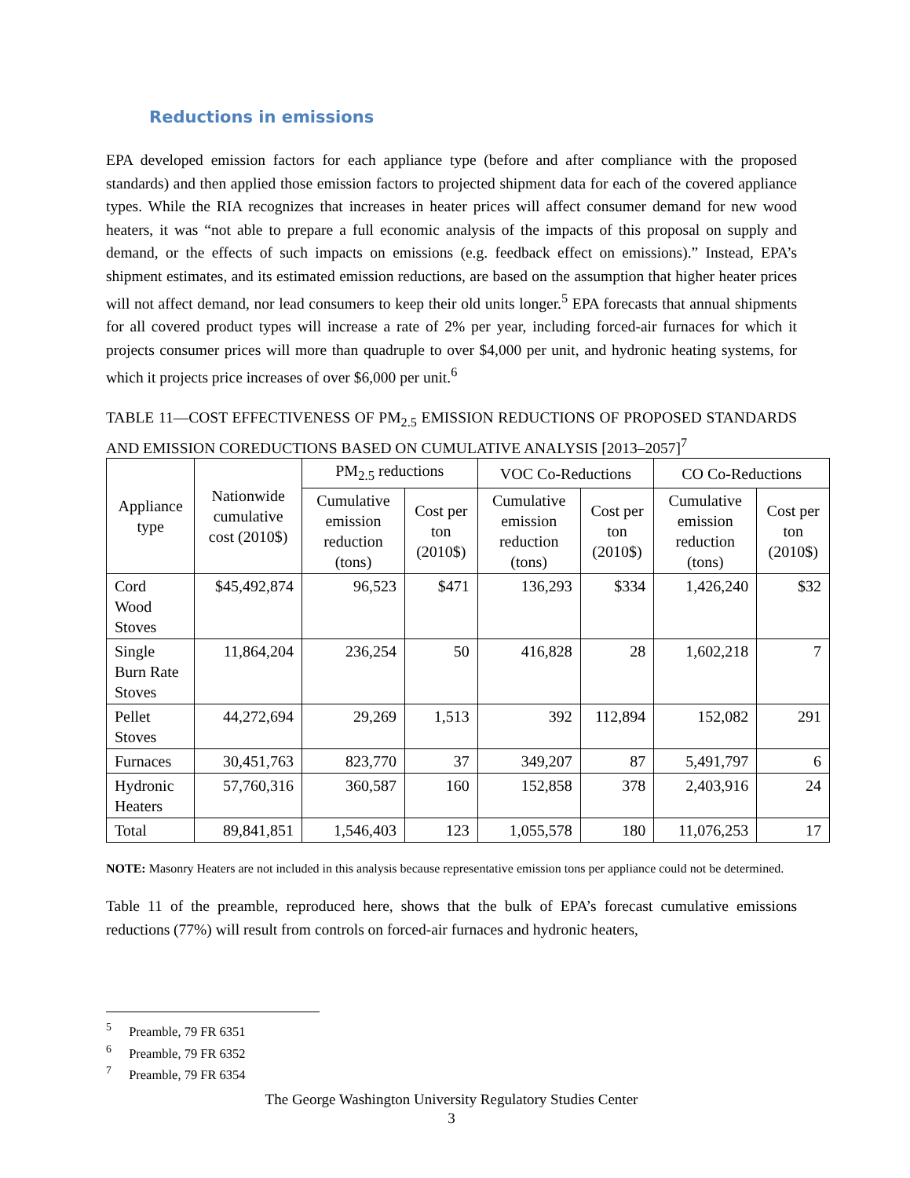Reductions in emissions
EPA developed emission factors for each appliance type (before and after compliance with the proposed standards) and then applied those emission factors to projected shipment data for each of the covered appliance types. While the RIA recognizes that increases in heater prices will affect consumer demand for new wood heaters, it was “not able to prepare a full economic analysis of the impacts of this proposal on supply and demand, or the effects of such impacts on emissions (e.g. feedback effect on emissions).” Instead, EPA’s shipment estimates, and its estimated emission reductions, are based on the assumption that higher heater prices will not affect demand, nor lead consumers to keep their old units longer.<sup>5</sup> EPA forecasts that annual shipments for all covered product types will increase a rate of 2% per year, including forced-air furnaces for which it projects consumer prices will more than quadruple to over $4,000 per unit, and hydronic heating systems, for which it projects price increases of over $6,000 per unit.<sup>6</sup>
TABLE 11—COST EFFECTIVENESS OF PM<sub>2.5</sub> EMISSION REDUCTIONS OF PROPOSED STANDARDS AND EMISSION COREDUCTIONS BASED ON CUMULATIVE ANALYSIS [2013–2057]<sup>7</sup>
| Appliance type | Nationwide cumulative cost (2010$) | PM<sub>2.5</sub> reductions | | VOC Co-Reductions | | CO Co-Reductions | |
| --- | --- | --- | --- | --- | --- | --- | --- |
| | | Cumulative emission reduction (tons) | Cost per ton (2010$) | Cumulative emission reduction (tons) | Cost per ton (2010$) | Cumulative emission reduction (tons) | Cost per ton (2010$) |
| Cord Wood Stoves | $45,492,874 | 96,523 | $471 | 136,293 | $334 | 1,426,240 | $32 |
| Single Burn Rate Stoves | 11,864,204 | 236,254 | 50 | 416,828 | 28 | 1,602,218 | 7 |
| Pellet Stoves | 44,272,694 | 29,269 | 1,513 | 392 | 112,894 | 152,082 | 291 |
| Furnaces | 30,451,763 | 823,770 | 37 | 349,207 | 87 | 5,491,797 | 6 |
| Hydronic Heaters | 57,760,316 | 360,587 | 160 | 152,858 | 378 | 2,403,916 | 24 |
| Total | 89,841,851 | 1,546,403 | 123 | 1,055,578 | 180 | 11,076,253 | 17 |
NOTE: Masonry Heaters are not included in this analysis because representative emission tons per appliance could not be determined.
Table 11 of the preamble, reproduced here, shows that the bulk of EPA’s forecast cumulative emissions reductions (77%) will result from controls on forced-air furnaces and hydronic heaters,
<sup>5</sup> Preamble, 79 FR 6351
<sup>6</sup> Preamble, 79 FR 6352
<sup>7</sup> Preamble, 79 FR 6354
The George Washington University Regulatory Studies Center
3